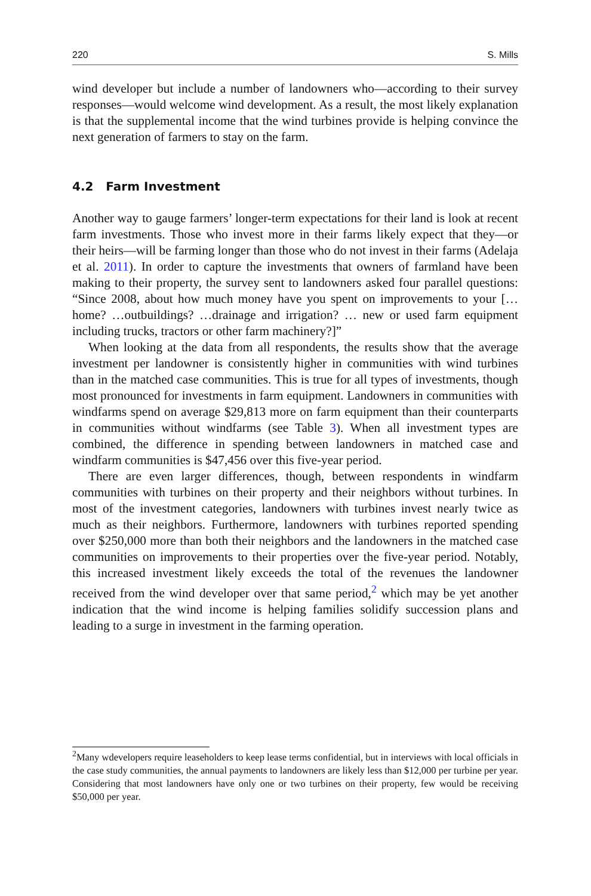220 S. Mills
wind developer but include a number of landowners who—according to their survey responses—would welcome wind development. As a result, the most likely explanation is that the supplemental income that the wind turbines provide is helping convince the next generation of farmers to stay on the farm.
4.2 Farm Investment
Another way to gauge farmers’ longer-term expectations for their land is look at recent farm investments. Those who invest more in their farms likely expect that they—or their heirs—will be farming longer than those who do not invest in their farms (Adelaja et al. 2011). In order to capture the investments that owners of farmland have been making to their property, the survey sent to landowners asked four parallel questions: “Since 2008, about how much money have you spent on improvements to your [… home? …outbuildings? …drainage and irrigation? … new or used farm equipment including trucks, tractors or other farm machinery?]”
When looking at the data from all respondents, the results show that the average investment per landowner is consistently higher in communities with wind turbines than in the matched case communities. This is true for all types of investments, though most pronounced for investments in farm equipment. Landowners in communities with windfarms spend on average $29,813 more on farm equipment than their counterparts in communities without windfarms (see Table 3). When all investment types are combined, the difference in spending between landowners in matched case and windfarm communities is $47,456 over this five-year period.
There are even larger differences, though, between respondents in windfarm communities with turbines on their property and their neighbors without turbines. In most of the investment categories, landowners with turbines invest nearly twice as much as their neighbors. Furthermore, landowners with turbines reported spending over $250,000 more than both their neighbors and the landowners in the matched case communities on improvements to their properties over the five-year period. Notably, this increased investment likely exceeds the total of the revenues the landowner received from the wind developer over that same period,<sup>2</sup> which may be yet another indication that the wind income is helping families solidify succession plans and leading to a surge in investment in the farming operation.
<sup>2</sup> Many wdevelopers require leaseholders to keep lease terms confidential, but in interviews with local officials in the case study communities, the annual payments to landowners are likely less than $12,000 per turbine per year. Considering that most landowners have only one or two turbines on their property, few would be receiving $50,000 per year.